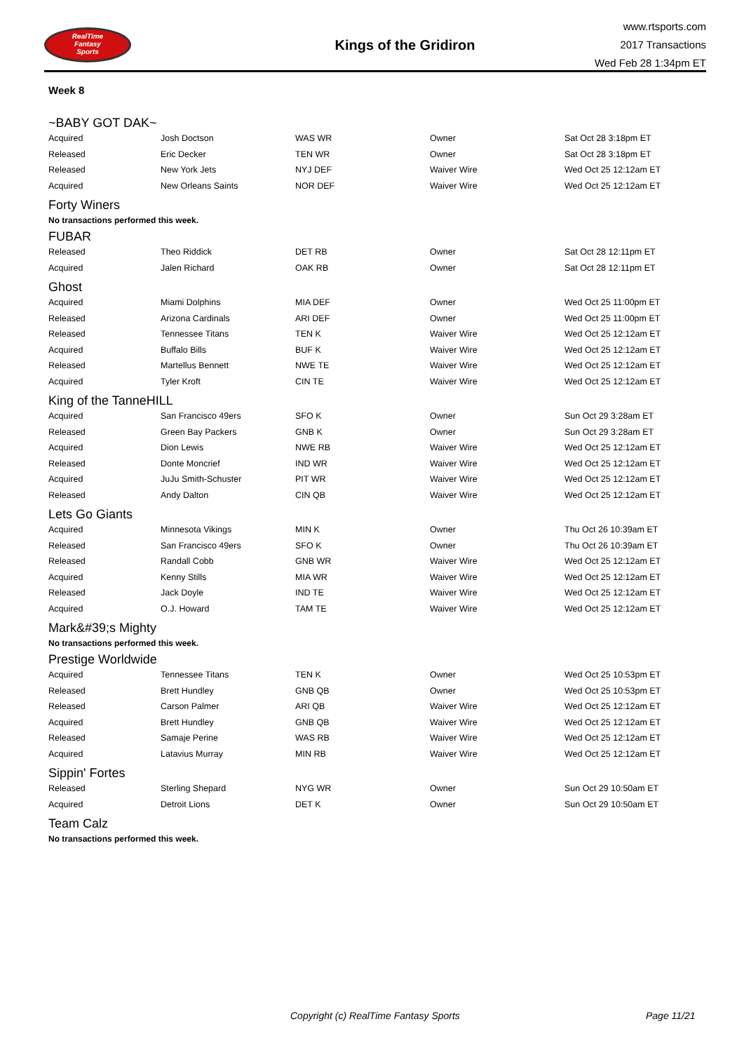RealTime
Fantasy
Sports
Kings of the Gridiron
www.rtsports.com
2017 Transactions
Wed Feb 28 1:34pm ET
Week 8
~BABY GOT DAK~
| Acquired | Josh Doctson | WAS WR | Owner | Sat Oct 28 3:18pm ET |
| Released | Eric Decker | TEN WR | Owner | Sat Oct 28 3:18pm ET |
| Released | New York Jets | NYJ DEF | Waiver Wire | Wed Oct 25 12:12am ET |
| Acquired | New Orleans Saints | NOR DEF | Waiver Wire | Wed Oct 25 12:12am ET |
Forty Winers
No transactions performed this week.
FUBAR
| Released | Theo Riddick | DET RB | Owner | Sat Oct 28 12:11pm ET |
| Acquired | Jalen Richard | OAK RB | Owner | Sat Oct 28 12:11pm ET |
Ghost
| Acquired | Miami Dolphins | MIA DEF | Owner | Wed Oct 25 11:00pm ET |
| Released | Arizona Cardinals | ARI DEF | Owner | Wed Oct 25 11:00pm ET |
| Released | Tennessee Titans | TEN K | Waiver Wire | Wed Oct 25 12:12am ET |
| Acquired | Buffalo Bills | BUF K | Waiver Wire | Wed Oct 25 12:12am ET |
| Released | Martellus Bennett | NWE TE | Waiver Wire | Wed Oct 25 12:12am ET |
| Acquired | Tyler Kroft | CIN TE | Waiver Wire | Wed Oct 25 12:12am ET |
King of the TanneHILL
| Acquired | San Francisco 49ers | SFO K | Owner | Sun Oct 29 3:28am ET |
| Released | Green Bay Packers | GNB K | Owner | Sun Oct 29 3:28am ET |
| Acquired | Dion Lewis | NWE RB | Waiver Wire | Wed Oct 25 12:12am ET |
| Released | Donte Moncrief | IND WR | Waiver Wire | Wed Oct 25 12:12am ET |
| Acquired | JuJu Smith-Schuster | PIT WR | Waiver Wire | Wed Oct 25 12:12am ET |
| Released | Andy Dalton | CIN QB | Waiver Wire | Wed Oct 25 12:12am ET |
Lets Go Giants
| Acquired | Minnesota Vikings | MIN K | Owner | Thu Oct 26 10:39am ET |
| Released | San Francisco 49ers | SFO K | Owner | Thu Oct 26 10:39am ET |
| Released | Randall Cobb | GNB WR | Waiver Wire | Wed Oct 25 12:12am ET |
| Acquired | Kenny Stills | MIA WR | Waiver Wire | Wed Oct 25 12:12am ET |
| Released | Jack Doyle | IND TE | Waiver Wire | Wed Oct 25 12:12am ET |
| Acquired | O.J. Howard | TAM TE | Waiver Wire | Wed Oct 25 12:12am ET |
Mark&#39;s Mighty
No transactions performed this week.
Prestige Worldwide
| Acquired | Tennessee Titans | TEN K | Owner | Wed Oct 25 10:53pm ET |
| Released | Brett Hundley | GNB QB | Owner | Wed Oct 25 10:53pm ET |
| Released | Carson Palmer | ARI QB | Waiver Wire | Wed Oct 25 12:12am ET |
| Acquired | Brett Hundley | GNB QB | Waiver Wire | Wed Oct 25 12:12am ET |
| Released | Samaje Perine | WAS RB | Waiver Wire | Wed Oct 25 12:12am ET |
| Acquired | Latavius Murray | MIN RB | Waiver Wire | Wed Oct 25 12:12am ET |
Sippin' Fortes
| Released | Sterling Shepard | NYG WR | Owner | Sun Oct 29 10:50am ET |
| Acquired | Detroit Lions | DET K | Owner | Sun Oct 29 10:50am ET |
Team Calz
No transactions performed this week.
Copyright (c) RealTime Fantasy Sports Page 11/21